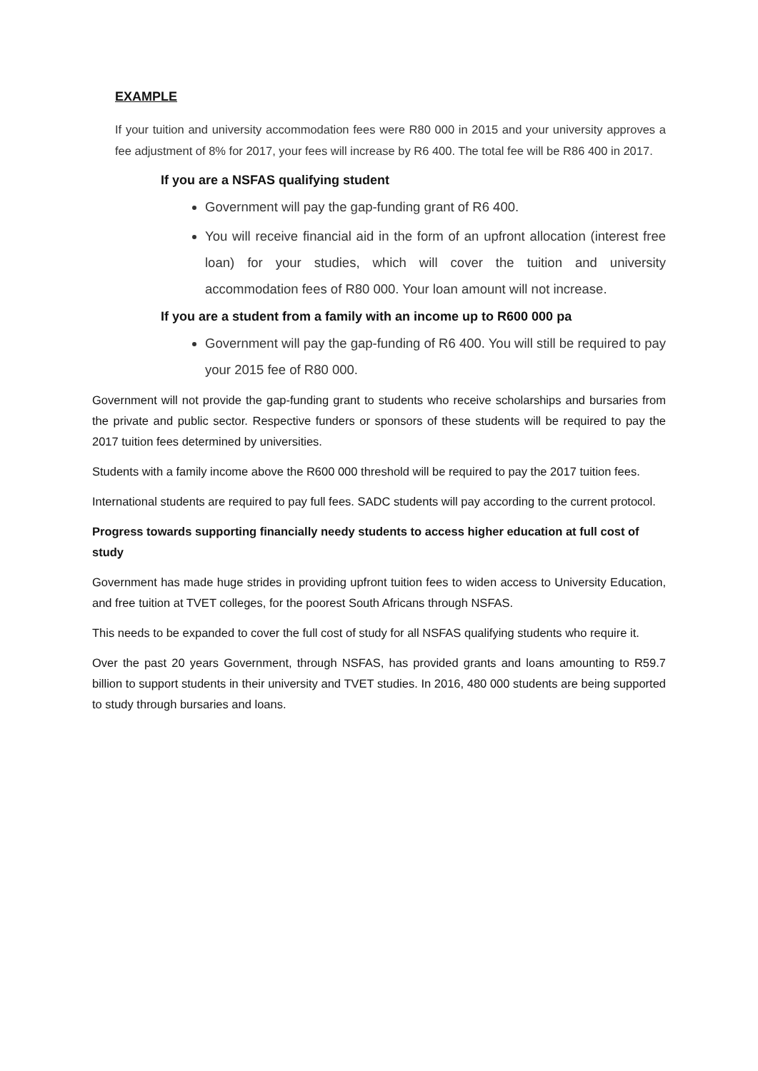EXAMPLE
If your tuition and university accommodation fees were R80 000 in 2015 and your university approves a fee adjustment of 8% for 2017, your fees will increase by R6 400. The total fee will be R86 400 in 2017.
If you are a NSFAS qualifying student
Government will pay the gap-funding grant of R6 400.
You will receive financial aid in the form of an upfront allocation (interest free loan) for your studies, which will cover the tuition and university accommodation fees of R80 000. Your loan amount will not increase.
If you are a student from a family with an income up to R600 000 pa
Government will pay the gap-funding of R6 400. You will still be required to pay your 2015 fee of R80 000.
Government will not provide the gap-funding grant to students who receive scholarships and bursaries from the private and public sector. Respective funders or sponsors of these students will be required to pay the 2017 tuition fees determined by universities.
Students with a family income above the R600 000 threshold will be required to pay the 2017 tuition fees.
International students are required to pay full fees. SADC students will pay according to the current protocol.
Progress towards supporting financially needy students to access higher education at full cost of study
Government has made huge strides in providing upfront tuition fees to widen access to University Education, and free tuition at TVET colleges, for the poorest South Africans through NSFAS.
This needs to be expanded to cover the full cost of study for all NSFAS qualifying students who require it.
Over the past 20 years Government, through NSFAS, has provided grants and loans amounting to R59.7 billion to support students in their university and TVET studies. In 2016, 480 000 students are being supported to study through bursaries and loans.